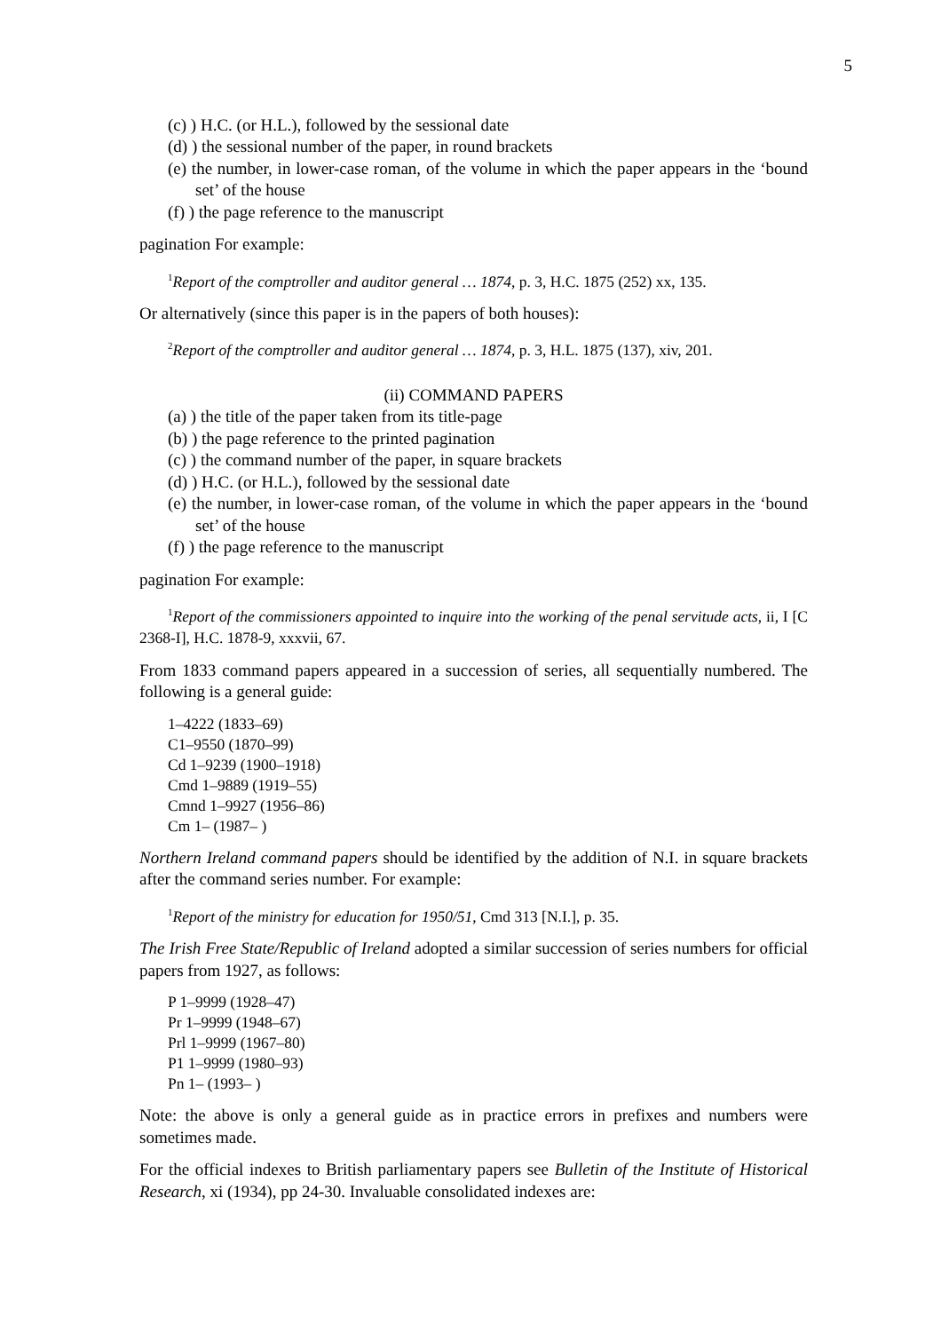5
(c) ) H.C. (or H.L.), followed by the sessional date
(d) ) the sessional number of the paper, in round brackets
(e) the number, in lower-case roman, of the volume in which the paper appears in the ‘bound set’ of the house
(f) ) the page reference to the manuscript
pagination For example:
<sup>1</sup> Report of the comptroller and auditor general … 1874, p. 3, H.C. 1875 (252) xx, 135.
Or alternatively (since this paper is in the papers of both houses):
<sup>2</sup> Report of the comptroller and auditor general … 1874, p. 3, H.L. 1875 (137), xiv, 201.
(ii) COMMAND PAPERS
(a) ) the title of the paper taken from its title-page
(b) ) the page reference to the printed pagination
(c) ) the command number of the paper, in square brackets
(d) ) H.C. (or H.L.), followed by the sessional date
(e) the number, in lower-case roman, of the volume in which the paper appears in the ‘bound set’ of the house
(f) ) the page reference to the manuscript
pagination For example:
<sup>1</sup> Report of the commissioners appointed to inquire into the working of the penal servitude acts, ii, I [C 2368-I], H.C. 1878-9, xxxvii, 67.
From 1833 command papers appeared in a succession of series, all sequentially numbered. The following is a general guide:
1–4222 (1833–69)
C1–9550 (1870–99)
Cd 1–9239 (1900–1918)
Cmd 1–9889 (1919–55)
Cmnd 1–9927 (1956–86)
Cm 1– (1987– )
Northern Ireland command papers should be identified by the addition of N.I. in square brackets after the command series number. For example:
<sup>1</sup> Report of the ministry for education for 1950/51, Cmd 313 [N.I.], p. 35.
The Irish Free State/Republic of Ireland adopted a similar succession of series numbers for official papers from 1927, as follows:
P 1–9999 (1928–47)
Pr 1–9999 (1948–67)
Prl 1–9999 (1967–80)
P1 1–9999 (1980–93)
Pn 1– (1993– )
Note: the above is only a general guide as in practice errors in prefixes and numbers were sometimes made.
For the official indexes to British parliamentary papers see Bulletin of the Institute of Historical Research, xi (1934), pp 24-30. Invaluable consolidated indexes are: